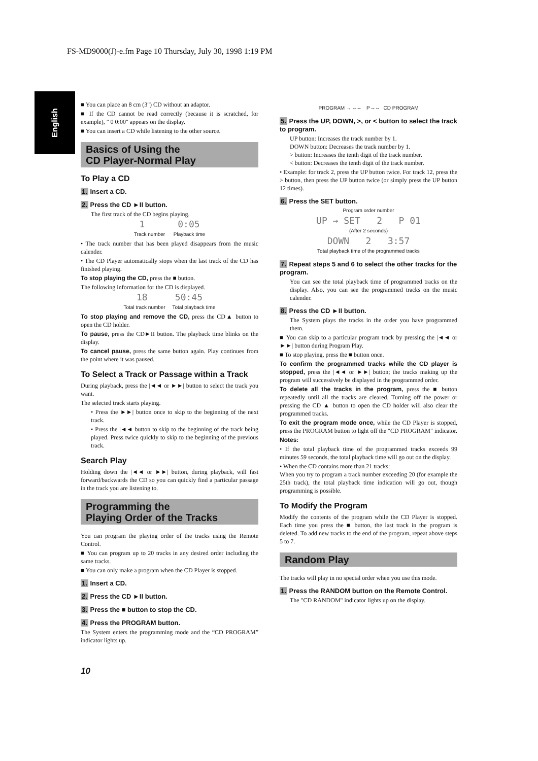FS-MD9000(J)-e.fm Page 10 Thursday, July 30, 1998 1:19 PM
English
■ You can place an 8 cm (3") CD without an adaptor.
■ If the CD cannot be read correctly (because it is scratched, for example), " 0 0:00" appears on the display.
■ You can insert a CD while listening to the other source.
Basics of Using the
CD Player-Normal Play
To Play a CD
1. Insert a CD.
2. Press the CD ►II button.
The first track of the CD begins playing.
1 0:05
Track number Playback time
• The track number that has been played disappears from the music calender.
• The CD Player automatically stops when the last track of the CD has finished playing.
To stop playing the CD, press the ■ button.
The following information for the CD is displayed.
18 50:45
Total track number Total playback time
To stop playing and remove the CD, press the CD▲ button to open the CD holder.
To pause, press the CD►II button. The playback time blinks on the display.
To cancel pause, press the same button again. Play continues from the point where it was paused.
To Select a Track or Passage within a Track
During playback, press the |◄◄ or ►►| button to select the track you want.
The selected track starts playing.
• Press the ►►| button once to skip to the beginning of the next track.
• Press the |◄◄ button to skip to the beginning of the track being played. Press twice quickly to skip to the beginning of the previous track.
Search Play
Holding down the |◄◄ or ►►| button, during playback, will fast forward/backwards the CD so you can quickly find a particular passage in the track you are listening to.
Programming the
Playing Order of the Tracks
You can program the playing order of the tracks using the Remote Control.
■ You can program up to 20 tracks in any desired order including the same tracks.
■ You can only make a program when the CD Player is stopped.
1. Insert a CD.
2. Press the CD ►II button.
3. Press the ■ button to stop the CD.
4. Press the PROGRAM button.
The System enters the programming mode and the “CD PROGRAM” indicator lights up.
PROGRAM → -- -- P -- -- CD PROGRAM
5. Press the UP, DOWN, >, or < button to select the track to program.
UP button: Increases the track number by 1.
DOWN button: Decreases the track number by 1.
> button: Increases the tenth digit of the track number.
< button: Decreases the tenth digit of the track number.
• Example: for track 2, press the UP button twice. For track 12, press the > button, then press the UP button twice (or simply press the UP button 12 times).
6. Press the SET button.
Program order number
UP → SET 2 P 01
(After 2 seconds)
DOWN 2 3:57
Total playback time of the programmed tracks
7. Repeat steps 5 and 6 to select the other tracks for the program.
You can see the total playback time of programmed tracks on the display. Also, you can see the programmed tracks on the music calender.
8. Press the CD ►II button.
The System plays the tracks in the order you have programmed them.
■ You can skip to a particular program track by pressing the |◄◄ or ►►| button during Program Play.
■ To stop playing, press the ■ button once.
To confirm the programmed tracks while the CD player is stopped, press the |◄◄ or ►►| button; the tracks making up the program will successively be displayed in the programmed order.
To delete all the tracks in the program, press the ■ button repeatedly until all the tracks are cleared. Turning off the power or pressing the CD ▲ button to open the CD holder will also clear the programmed tracks.
To exit the program mode once, while the CD Player is stopped, press the PROGRAM button to light off the "CD PROGRAM" indicator.
Notes:
• If the total playback time of the programmed tracks exceeds 99 minutes 59 seconds, the total playback time will go out on the display.
• When the CD contains more than 21 tracks:
When you try to program a track number exceeding 20 (for example the 25th track), the total playback time indication will go out, though programming is possible.
To Modify the Program
Modify the contents of the program while the CD Player is stopped. Each time you press the ■ button, the last track in the program is deleted. To add new tracks to the end of the program, repeat above steps 5 to 7.
Random Play
The tracks will play in no special order when you use this mode.
1. Press the RANDOM button on the Remote Control.
The "CD RANDOM" indicator lights up on the display.
10